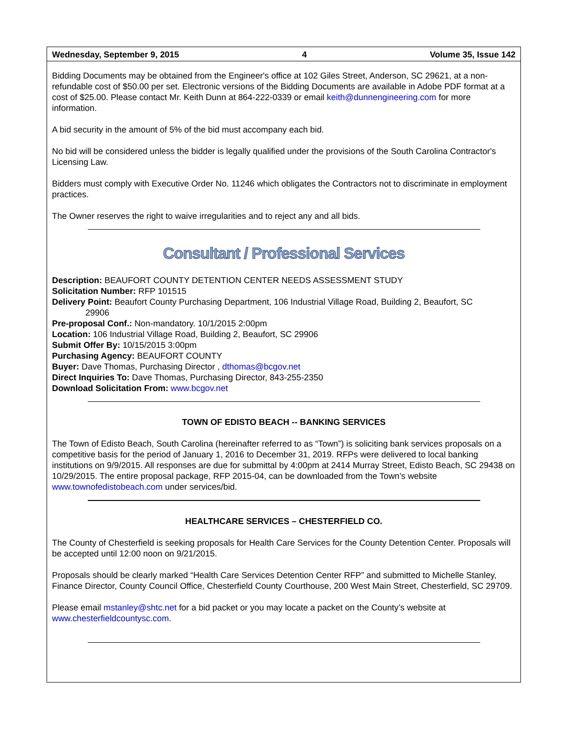Wednesday, September 9, 2015 4 Volume 35, Issue 142
Bidding Documents may be obtained from the Engineer's office at 102 Giles Street, Anderson, SC 29621, at a non-refundable cost of $50.00 per set. Electronic versions of the Bidding Documents are available in Adobe PDF format at a cost of $25.00. Please contact Mr. Keith Dunn at 864-222-0339 or email keith@dunnengineering.com for more information.
A bid security in the amount of 5% of the bid must accompany each bid.
No bid will be considered unless the bidder is legally qualified under the provisions of the South Carolina Contractor's Licensing Law.
Bidders must comply with Executive Order No. 11246 which obligates the Contractors not to discriminate in employment practices.
The Owner reserves the right to waive irregularities and to reject any and all bids.
Consultant / Professional Services
Description: BEAUFORT COUNTY DETENTION CENTER NEEDS ASSESSMENT STUDY
Solicitation Number: RFP 101515
Delivery Point: Beaufort County Purchasing Department, 106 Industrial Village Road, Building 2, Beaufort, SC
29906
Pre-proposal Conf.: Non-mandatory. 10/1/2015 2:00pm
Location: 106 Industrial Village Road, Building 2, Beaufort, SC 29906
Submit Offer By: 10/15/2015 3:00pm
Purchasing Agency: BEAUFORT COUNTY
Buyer: Dave Thomas, Purchasing Director , dthomas@bcgov.net
Direct Inquiries To: Dave Thomas, Purchasing Director, 843-255-2350
Download Solicitation From: www.bcgov.net
TOWN OF EDISTO BEACH -- BANKING SERVICES
The Town of Edisto Beach, South Carolina (hereinafter referred to as “Town”) is soliciting bank services proposals on a competitive basis for the period of January 1, 2016 to December 31, 2019. RFPs were delivered to local banking institutions on 9/9/2015. All responses are due for submittal by 4:00pm at 2414 Murray Street, Edisto Beach, SC 29438 on 10/29/2015. The entire proposal package, RFP 2015-04, can be downloaded from the Town’s website www.townofedistobeach.com under services/bid.
HEALTHCARE SERVICES – CHESTERFIELD CO.
The County of Chesterfield is seeking proposals for Health Care Services for the County Detention Center. Proposals will be accepted until 12:00 noon on 9/21/2015.
Proposals should be clearly marked “Health Care Services Detention Center RFP” and submitted to Michelle Stanley, Finance Director, County Council Office, Chesterfield County Courthouse, 200 West Main Street, Chesterfield, SC 29709.
Please email mstanley@shtc.net for a bid packet or you may locate a packet on the County’s website at www.chesterfieldcountysc.com.